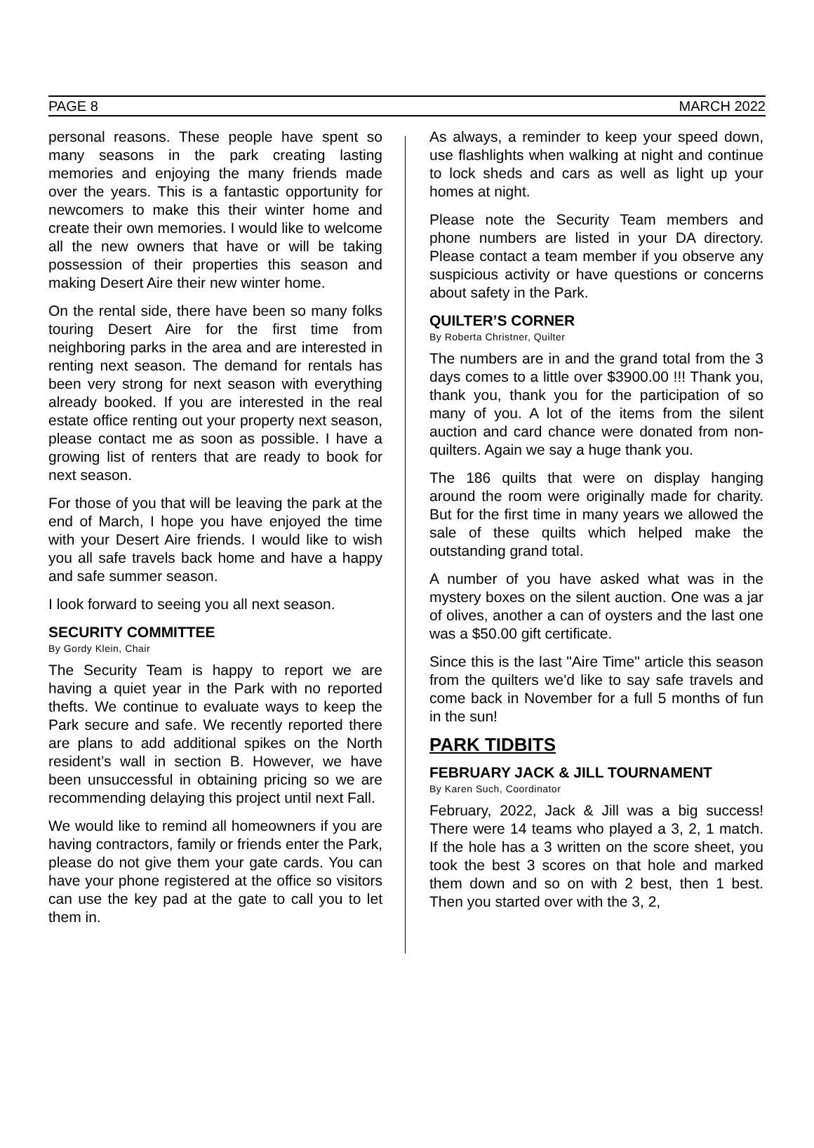PAGE 8 MARCH 2022
personal reasons. These people have spent so many seasons in the park creating lasting memories and enjoying the many friends made over the years. This is a fantastic opportunity for newcomers to make this their winter home and create their own memories. I would like to welcome all the new owners that have or will be taking possession of their properties this season and making Desert Aire their new winter home.
On the rental side, there have been so many folks touring Desert Aire for the first time from neighboring parks in the area and are interested in renting next season. The demand for rentals has been very strong for next season with everything already booked. If you are interested in the real estate office renting out your property next season, please contact me as soon as possible. I have a growing list of renters that are ready to book for next season.
For those of you that will be leaving the park at the end of March, I hope you have enjoyed the time with your Desert Aire friends. I would like to wish you all safe travels back home and have a happy and safe summer season.
I look forward to seeing you all next season.
SECURITY COMMITTEE
By Gordy Klein, Chair
The Security Team is happy to report we are having a quiet year in the Park with no reported thefts. We continue to evaluate ways to keep the Park secure and safe. We recently reported there are plans to add additional spikes on the North resident’s wall in section B. However, we have been unsuccessful in obtaining pricing so we are recommending delaying this project until next Fall.
We would like to remind all homeowners if you are having contractors, family or friends enter the Park, please do not give them your gate cards. You can have your phone registered at the office so visitors can use the key pad at the gate to call you to let them in.
As always, a reminder to keep your speed down, use flashlights when walking at night and continue to lock sheds and cars as well as light up your homes at night.
Please note the Security Team members and phone numbers are listed in your DA directory. Please contact a team member if you observe any suspicious activity or have questions or concerns about safety in the Park.
QUILTER’S CORNER
By Roberta Christner, Quilter
The numbers are in and the grand total from the 3 days comes to a little over $3900.00 !!! Thank you, thank you, thank you for the participation of so many of you. A lot of the items from the silent auction and card chance were donated from non-quilters. Again we say a huge thank you.
The 186 quilts that were on display hanging around the room were originally made for charity. But for the first time in many years we allowed the sale of these quilts which helped make the outstanding grand total.
A number of you have asked what was in the mystery boxes on the silent auction. One was a jar of olives, another a can of oysters and the last one was a $50.00 gift certificate.
Since this is the last "Aire Time" article this season from the quilters we'd like to say safe travels and come back in November for a full 5 months of fun in the sun!
PARK TIDBITS
FEBRUARY JACK & JILL TOURNAMENT
By Karen Such, Coordinator
February, 2022, Jack & Jill was a big success! There were 14 teams who played a 3, 2, 1 match. If the hole has a 3 written on the score sheet, you took the best 3 scores on that hole and marked them down and so on with 2 best, then 1 best. Then you started over with the 3, 2,